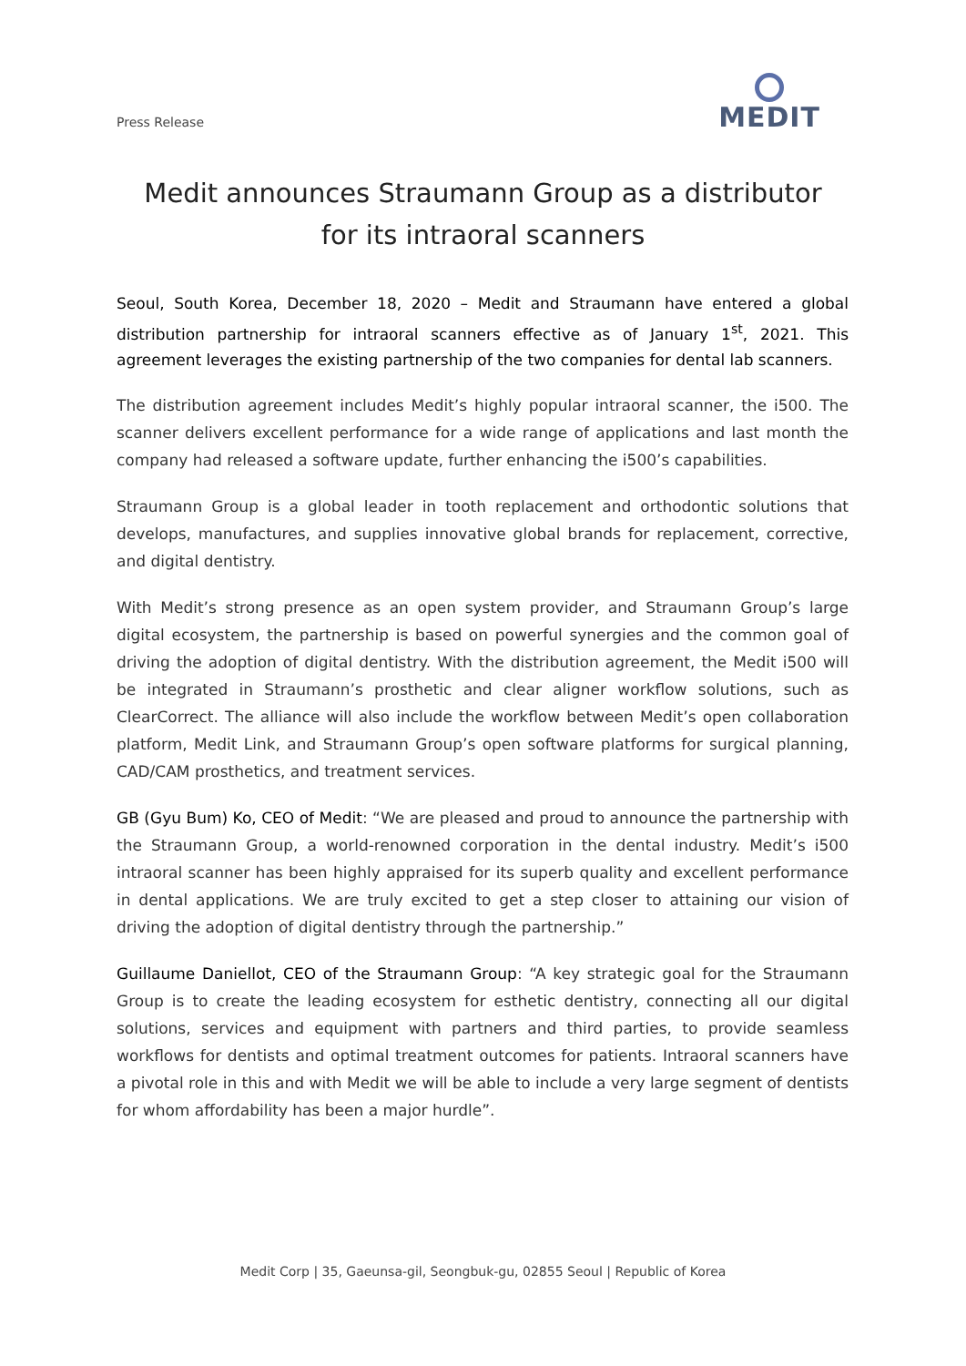Press Release
MEDIT
Medit announces Straumann Group as a distributor
for its intraoral scanners
Seoul, South Korea, December 18, 2020 – Medit and Straumann have entered a global distribution partnership for intraoral scanners effective as of January 1<sup>st</sup>, 2021. This agreement leverages the existing partnership of the two companies for dental lab scanners.
The distribution agreement includes Medit’s highly popular intraoral scanner, the i500. The scanner delivers excellent performance for a wide range of applications and last month the company had released a software update, further enhancing the i500’s capabilities.
Straumann Group is a global leader in tooth replacement and orthodontic solutions that develops, manufactures, and supplies innovative global brands for replacement, corrective, and digital dentistry.
With Medit’s strong presence as an open system provider, and Straumann Group’s large digital ecosystem, the partnership is based on powerful synergies and the common goal of driving the adoption of digital dentistry. With the distribution agreement, the Medit i500 will be integrated in Straumann’s prosthetic and clear aligner workflow solutions, such as ClearCorrect. The alliance will also include the workflow between Medit’s open collaboration platform, Medit Link, and Straumann Group’s open software platforms for surgical planning, CAD/CAM prosthetics, and treatment services.
GB (Gyu Bum) Ko, CEO of Medit: “We are pleased and proud to announce the partnership with the Straumann Group, a world-renowned corporation in the dental industry. Medit’s i500 intraoral scanner has been highly appraised for its superb quality and excellent performance in dental applications. We are truly excited to get a step closer to attaining our vision of driving the adoption of digital dentistry through the partnership.”
Guillaume Daniellot, CEO of the Straumann Group: “A key strategic goal for the Straumann Group is to create the leading ecosystem for esthetic dentistry, connecting all our digital solutions, services and equipment with partners and third parties, to provide seamless workflows for dentists and optimal treatment outcomes for patients. Intraoral scanners have a pivotal role in this and with Medit we will be able to include a very large segment of dentists for whom affordability has been a major hurdle”.
Medit Corp | 35, Gaeunsa-gil, Seongbuk-gu, 02855 Seoul | Republic of Korea